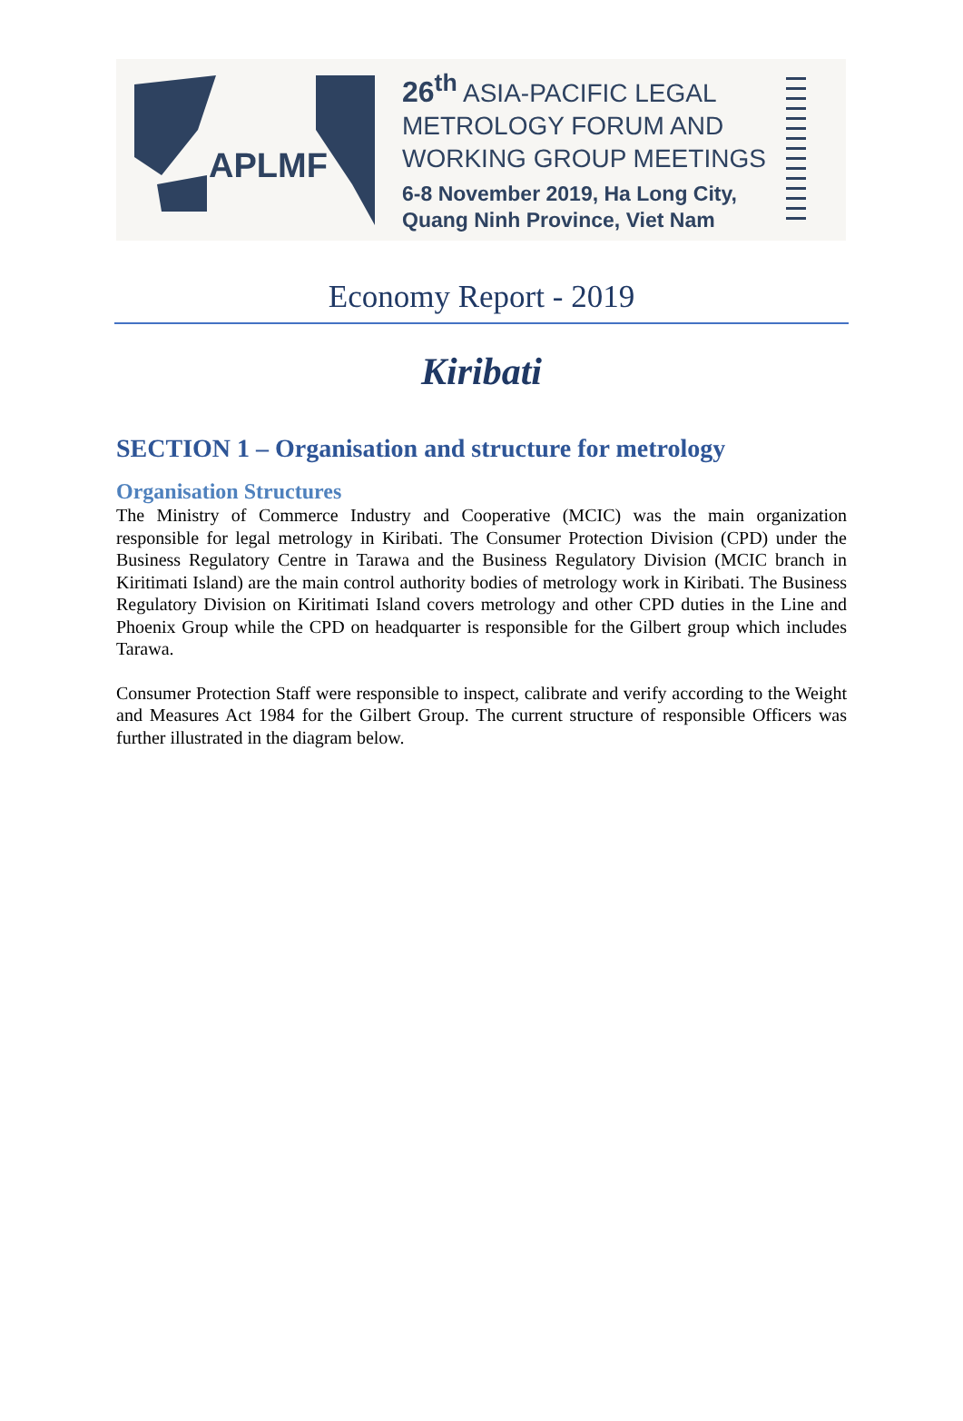APLMF
26<sup>th</sup> ASIA-PACIFIC LEGAL
METROLOGY FORUM AND
WORKING GROUP MEETINGS
6-8 November 2019, Ha Long City,
Quang Ninh Province, Viet Nam
Economy Report - 2019
Kiribati
SECTION 1 – Organisation and structure for metrology
Organisation Structures
The Ministry of Commerce Industry and Cooperative (MCIC) was the main organization responsible for legal metrology in Kiribati. The Consumer Protection Division (CPD) under the Business Regulatory Centre in Tarawa and the Business Regulatory Division (MCIC branch in Kiritimati Island) are the main control authority bodies of metrology work in Kiribati. The Business Regulatory Division on Kiritimati Island covers metrology and other CPD duties in the Line and Phoenix Group while the CPD on headquarter is responsible for the Gilbert group which includes Tarawa.
Consumer Protection Staff were responsible to inspect, calibrate and verify according to the Weight and Measures Act 1984 for the Gilbert Group. The current structure of responsible Officers was further illustrated in the diagram below.